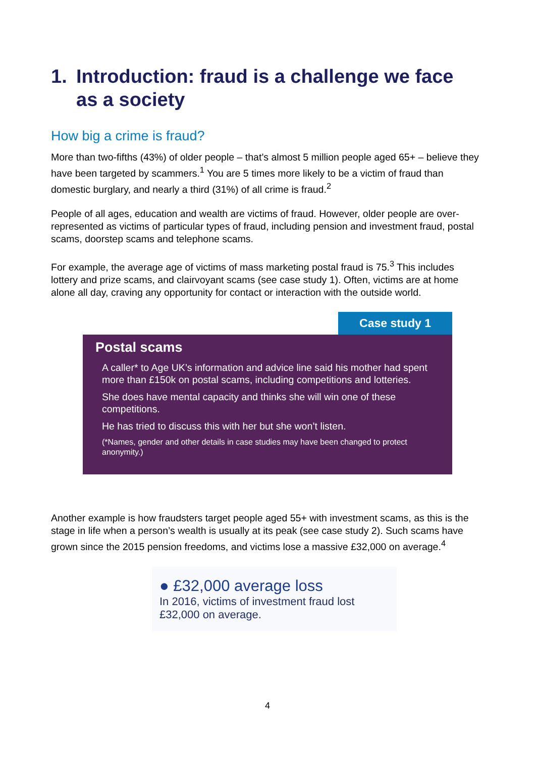1. Introduction: fraud is a challenge we face as a society
How big a crime is fraud?
More than two-fifths (43%) of older people – that’s almost 5 million people aged 65+ – believe they have been targeted by scammers.<sup>1</sup> You are 5 times more likely to be a victim of fraud than domestic burglary, and nearly a third (31%) of all crime is fraud.<sup>2</sup>
People of all ages, education and wealth are victims of fraud. However, older people are over-represented as victims of particular types of fraud, including pension and investment fraud, postal scams, doorstep scams and telephone scams.
For example, the average age of victims of mass marketing postal fraud is 75.<sup>3</sup> This includes lottery and prize scams, and clairvoyant scams (see case study 1). Often, victims are at home alone all day, craving any opportunity for contact or interaction with the outside world.
Case study 1
Postal scams
A caller* to Age UK’s information and advice line said his mother had spent more than £150k on postal scams, including competitions and lotteries.
She does have mental capacity and thinks she will win one of these competitions.
He has tried to discuss this with her but she won’t listen.
(*Names, gender and other details in case studies may have been changed to protect anonymity.)
Another example is how fraudsters target people aged 55+ with investment scams, as this is the stage in life when a person’s wealth is usually at its peak (see case study 2). Such scams have grown since the 2015 pension freedoms, and victims lose a massive £32,000 on average.<sup>4</sup>
● £32,000 average loss
In 2016, victims of investment fraud lost £32,000 on average.
4